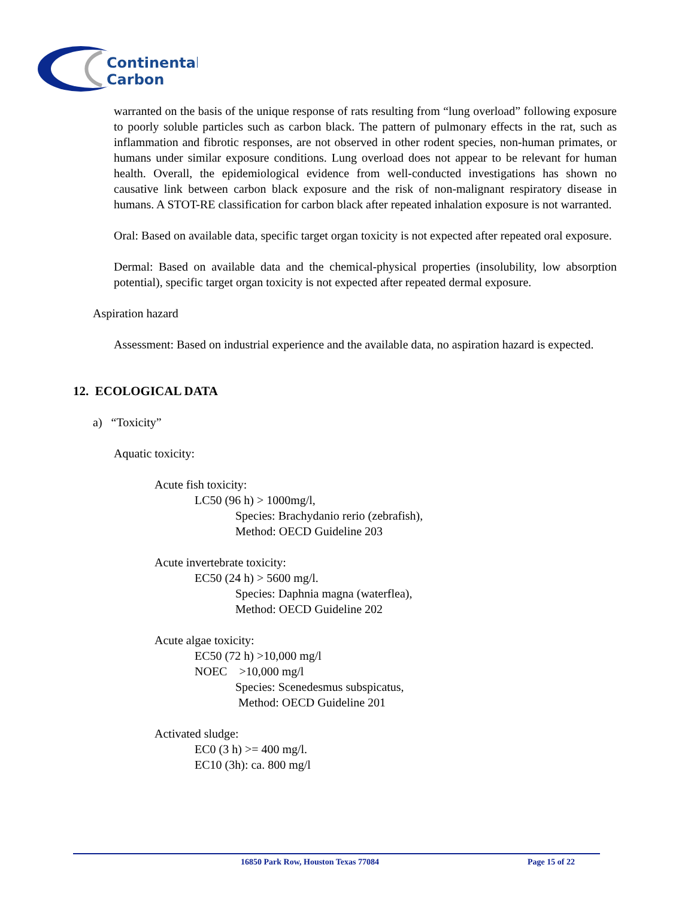Continental
Carbon
warranted on the basis of the unique response of rats resulting from “lung overload” following exposure to poorly soluble particles such as carbon black. The pattern of pulmonary effects in the rat, such as inflammation and fibrotic responses, are not observed in other rodent species, non-human primates, or humans under similar exposure conditions. Lung overload does not appear to be relevant for human health. Overall, the epidemiological evidence from well-conducted investigations has shown no causative link between carbon black exposure and the risk of non-malignant respiratory disease in humans. A STOT-RE classification for carbon black after repeated inhalation exposure is not warranted.
Oral: Based on available data, specific target organ toxicity is not expected after repeated oral exposure.
Dermal: Based on available data and the chemical-physical properties (insolubility, low absorption potential), specific target organ toxicity is not expected after repeated dermal exposure.
Aspiration hazard
Assessment: Based on industrial experience and the available data, no aspiration hazard is expected.
12. ECOLOGICAL DATA
a) “Toxicity”
Aquatic toxicity:
Acute fish toxicity:
LC50 (96 h) > 1000mg/l,
Species: Brachydanio rerio (zebrafish),
Method: OECD Guideline 203
Acute invertebrate toxicity:
EC50 (24 h) > 5600 mg/l.
Species: Daphnia magna (waterflea),
Method: OECD Guideline 202
Acute algae toxicity:
EC50 (72 h) >10,000 mg/l
NOEC >10,000 mg/l
Species: Scenedesmus subspicatus,
Method: OECD Guideline 201
Activated sludge:
EC0 (3 h) >= 400 mg/l.
EC10 (3h): ca. 800 mg/l
16850 Park Row, Houston Texas 77084 Page 15 of 22